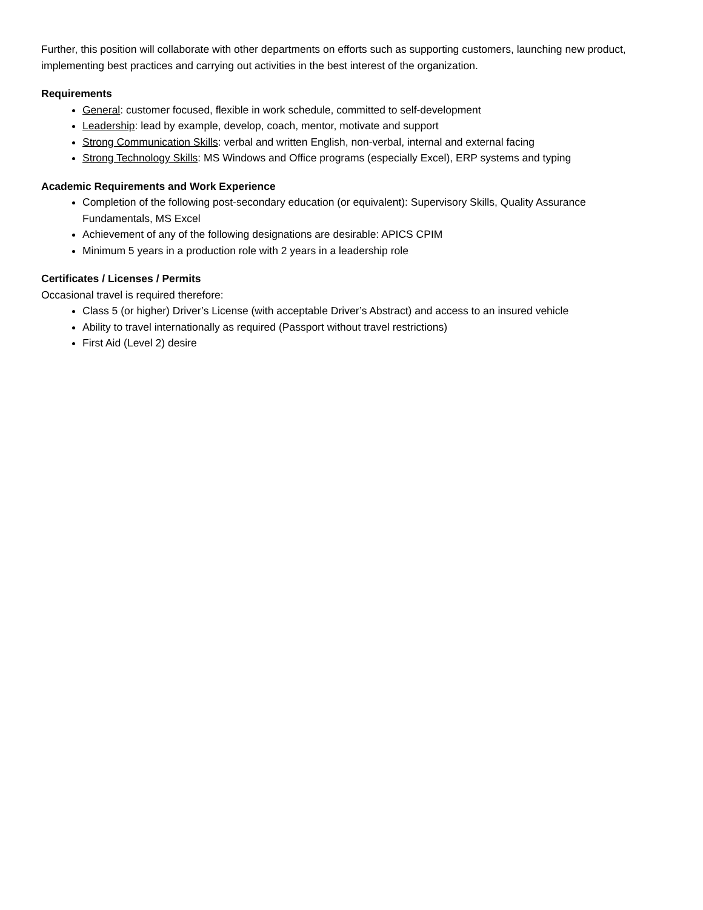Further, this position will collaborate with other departments on efforts such as supporting customers, launching new product, implementing best practices and carrying out activities in the best interest of the organization.
Requirements
General: customer focused, flexible in work schedule, committed to self-development
Leadership: lead by example, develop, coach, mentor, motivate and support
Strong Communication Skills: verbal and written English, non-verbal, internal and external facing
Strong Technology Skills: MS Windows and Office programs (especially Excel), ERP systems and typing
Academic Requirements and Work Experience
Completion of the following post-secondary education (or equivalent): Supervisory Skills, Quality Assurance Fundamentals, MS Excel
Achievement of any of the following designations are desirable: APICS CPIM
Minimum 5 years in a production role with 2 years in a leadership role
Certificates / Licenses / Permits
Occasional travel is required therefore:
Class 5 (or higher) Driver’s License (with acceptable Driver’s Abstract) and access to an insured vehicle
Ability to travel internationally as required (Passport without travel restrictions)
First Aid (Level 2) desire